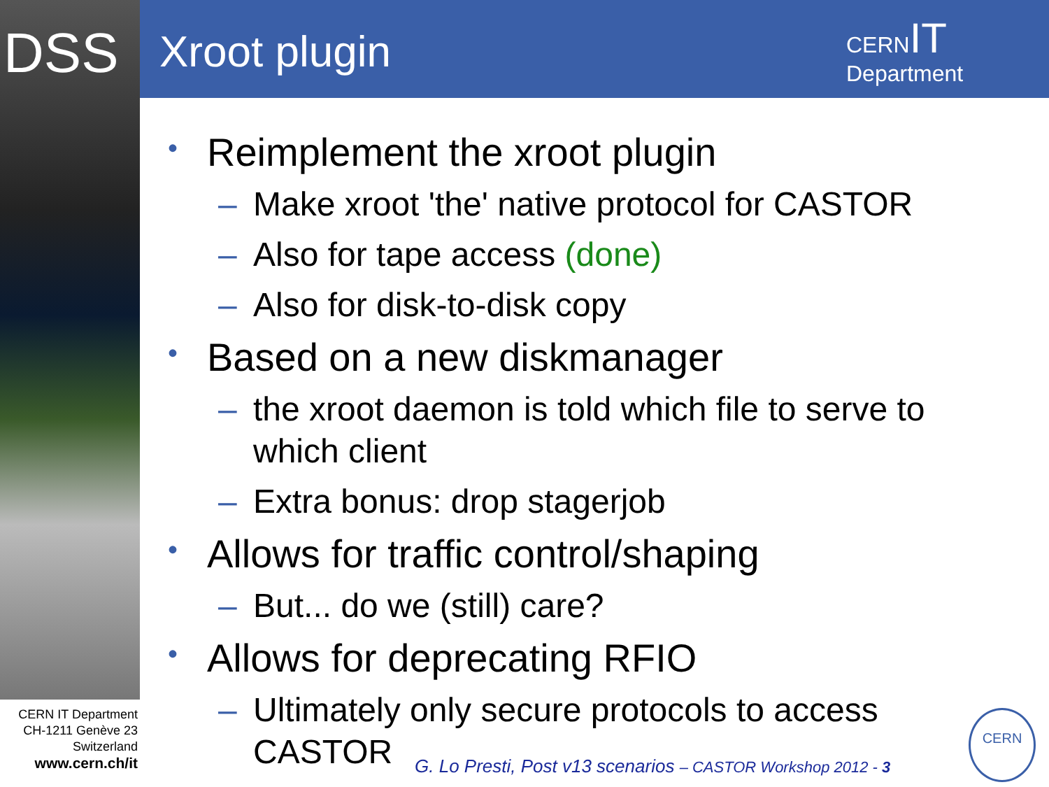DSS Xroot plugin
CERNIT
Department
• Reimplement the xroot plugin
– Make xroot 'the' native protocol for CASTOR
– Also for tape access (done)
– Also for disk-to-disk copy
• Based on a new diskmanager
– the xroot daemon is told which file to serve to which client
– Extra bonus: drop stagerjob
• Allows for traffic control/shaping
– But... do we (still) care?
• Allows for deprecating RFIO
– Ultimately only secure protocols to access CASTOR
CERN IT Department
CH-1211 Genève 23
Switzerland
www.cern.ch/it
G. Lo Presti, Post v13 scenarios – CASTOR Workshop 2012 - 3
CERN